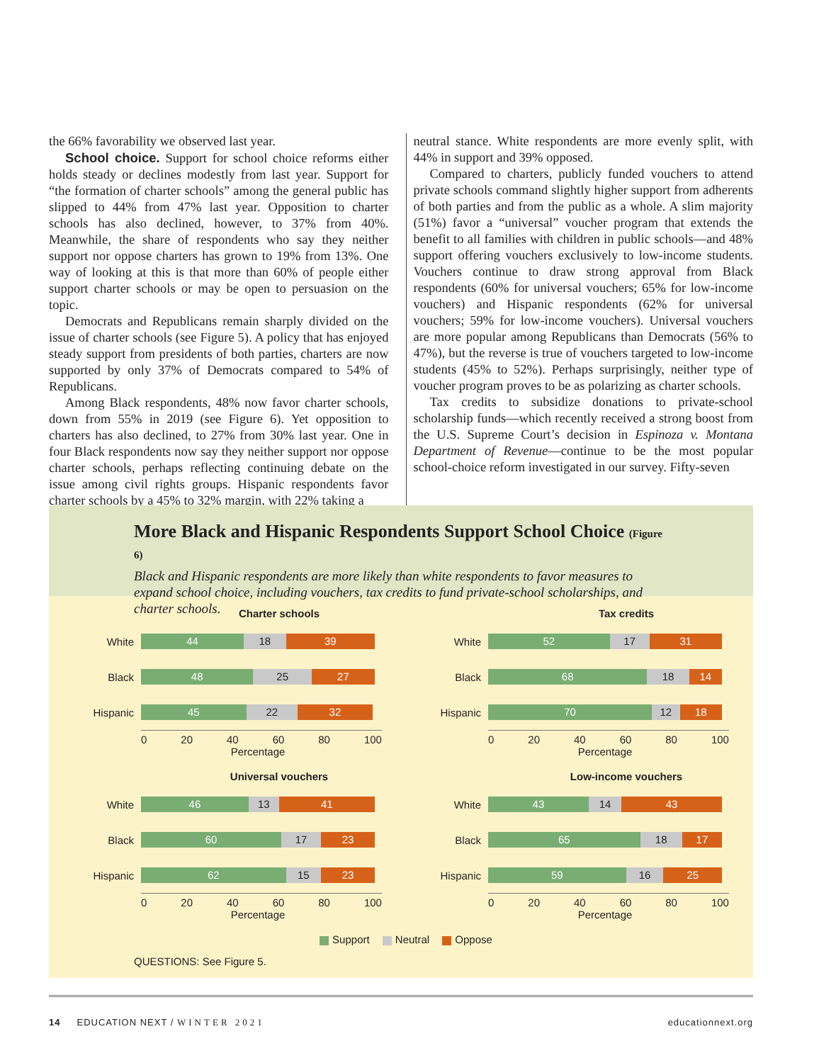the 66% favorability we observed last year.
School choice. Support for school choice reforms either holds steady or declines modestly from last year. Support for “the formation of charter schools” among the general public has slipped to 44% from 47% last year. Opposition to charter schools has also declined, however, to 37% from 40%. Meanwhile, the share of respondents who say they neither support nor oppose charters has grown to 19% from 13%. One way of looking at this is that more than 60% of people either support charter schools or may be open to persuasion on the topic.
Democrats and Republicans remain sharply divided on the issue of charter schools (see Figure 5). A policy that has enjoyed steady support from presidents of both parties, charters are now supported by only 37% of Democrats compared to 54% of Republicans.
Among Black respondents, 48% now favor charter schools, down from 55% in 2019 (see Figure 6). Yet opposition to charters has also declined, to 27% from 30% last year. One in four Black respondents now say they neither support nor oppose charter schools, perhaps reflecting continuing debate on the issue among civil rights groups. Hispanic respondents favor charter schools by a 45% to 32% margin, with 22% taking a
neutral stance. White respondents are more evenly split, with 44% in support and 39% opposed.
Compared to charters, publicly funded vouchers to attend private schools command slightly higher support from adherents of both parties and from the public as a whole. A slim majority (51%) favor a “universal” voucher program that extends the benefit to all families with children in public schools—and 48% support offering vouchers exclusively to low-income students. Vouchers continue to draw strong approval from Black respondents (60% for universal vouchers; 65% for low-income vouchers) and Hispanic respondents (62% for universal vouchers; 59% for low-income vouchers). Universal vouchers are more popular among Republicans than Democrats (56% to 47%), but the reverse is true of vouchers targeted to low-income students (45% to 52%). Perhaps surprisingly, neither type of voucher program proves to be as polarizing as charter schools.
Tax credits to subsidize donations to private-school scholarship funds—which recently received a strong boost from the U.S. Supreme Court’s decision in Espinoza v. Montana Department of Revenue—continue to be the most popular school-choice reform investigated in our survey. Fifty-seven
More Black and Hispanic Respondents Support School Choice (Figure 6)
Black and Hispanic respondents are more likely than white respondents to favor measures to expand school choice, including vouchers, tax credits to fund private-school scholarships, and charter schools.
Charter schools
White
44 18 39
Black
48 25 27
Hispanic
45 22 32
0 20 40 60 80 100
Percentage
Tax credits
White
52 17 31
Black
68 18 14
Hispanic
70 12 18
0 20 40 60 80 100
Percentage
Universal vouchers
White
46 13 41
Black
60 17 23
Hispanic
62 15 23
0 20 40 60 80 100
Percentage
Low-income vouchers
White
43 14 43
Black
65 18 17
Hispanic
59 16 25
0 20 40 60 80 100
Percentage
Support Neutral Oppose
QUESTIONS: See Figure 5.
14 EDUCATION NEXT / WINTER 2021
educationnext.org